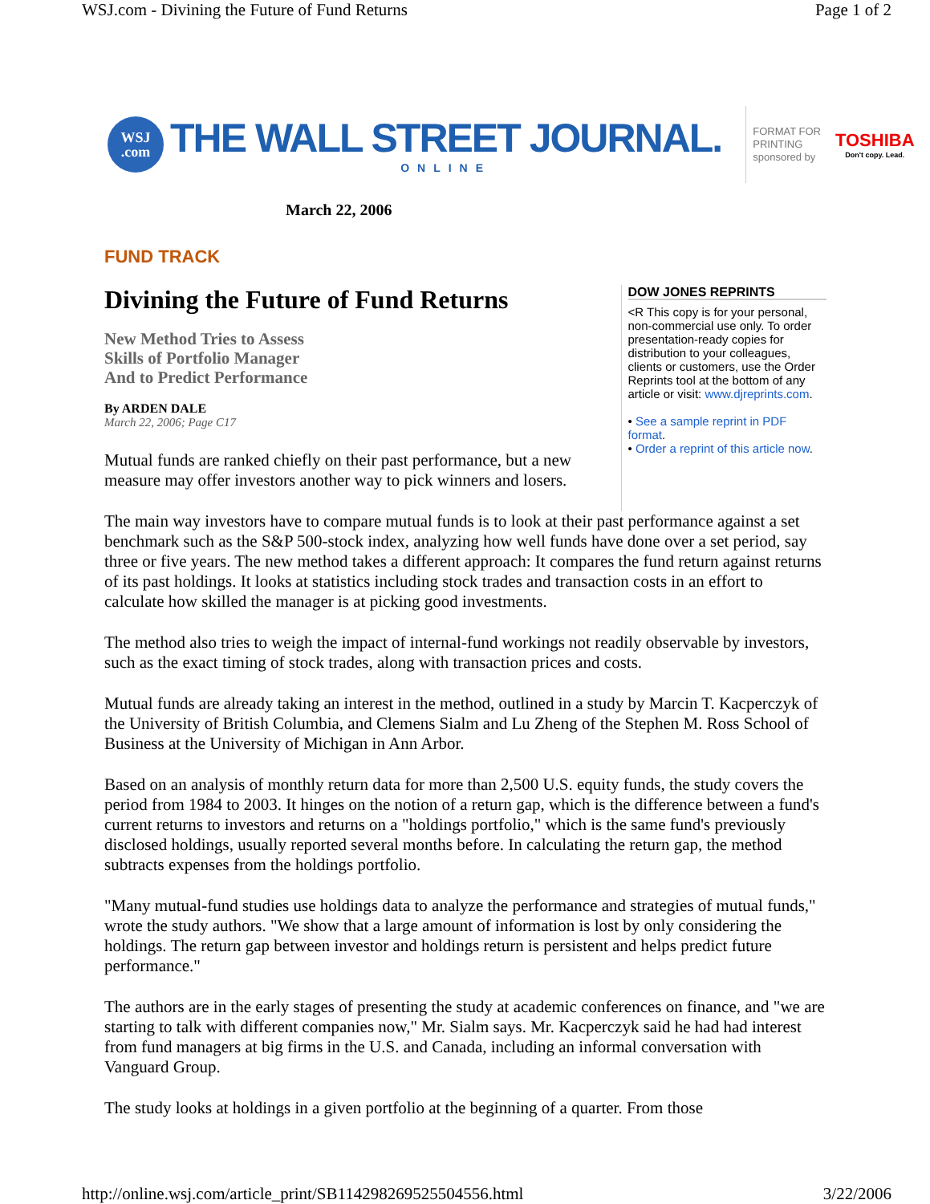WSJ.com - Divining the Future of Fund Returns Page 1 of 2
WSJ
.com
THE WALL STREET JOURNAL.
ONLINE
FORMAT FOR
PRINTING
sponsored by
TOSHIBA
Don't copy. Lead.
March 22, 2006
FUND TRACK
Divining the Future of Fund Returns
New Method Tries to Assess
Skills of Portfolio Manager
And to Predict Performance
By ARDEN DALE
March 22, 2006; Page C17
Mutual funds are ranked chiefly on their past performance, but a new measure may offer investors another way to pick winners and losers.
DOW JONES REPRINTS
<R This copy is for your personal, non-commercial use only. To order presentation-ready copies for distribution to your colleagues, clients or customers, use the Order Reprints tool at the bottom of any article or visit: www.djreprints.com.
• See a sample reprint in PDF format.
• Order a reprint of this article now.
The main way investors have to compare mutual funds is to look at their past performance against a set benchmark such as the S&P 500-stock index, analyzing how well funds have done over a set period, say three or five years. The new method takes a different approach: It compares the fund return against returns of its past holdings. It looks at statistics including stock trades and transaction costs in an effort to calculate how skilled the manager is at picking good investments.
The method also tries to weigh the impact of internal-fund workings not readily observable by investors, such as the exact timing of stock trades, along with transaction prices and costs.
Mutual funds are already taking an interest in the method, outlined in a study by Marcin T. Kacperczyk of the University of British Columbia, and Clemens Sialm and Lu Zheng of the Stephen M. Ross School of Business at the University of Michigan in Ann Arbor.
Based on an analysis of monthly return data for more than 2,500 U.S. equity funds, the study covers the period from 1984 to 2003. It hinges on the notion of a return gap, which is the difference between a fund's current returns to investors and returns on a "holdings portfolio," which is the same fund's previously disclosed holdings, usually reported several months before. In calculating the return gap, the method subtracts expenses from the holdings portfolio.
"Many mutual-fund studies use holdings data to analyze the performance and strategies of mutual funds," wrote the study authors. "We show that a large amount of information is lost by only considering the holdings. The return gap between investor and holdings return is persistent and helps predict future performance."
The authors are in the early stages of presenting the study at academic conferences on finance, and "we are starting to talk with different companies now," Mr. Sialm says. Mr. Kacperczyk said he had had interest from fund managers at big firms in the U.S. and Canada, including an informal conversation with Vanguard Group.
The study looks at holdings in a given portfolio at the beginning of a quarter. From those
http://online.wsj.com/article_print/SB114298269525504556.html 3/22/2006